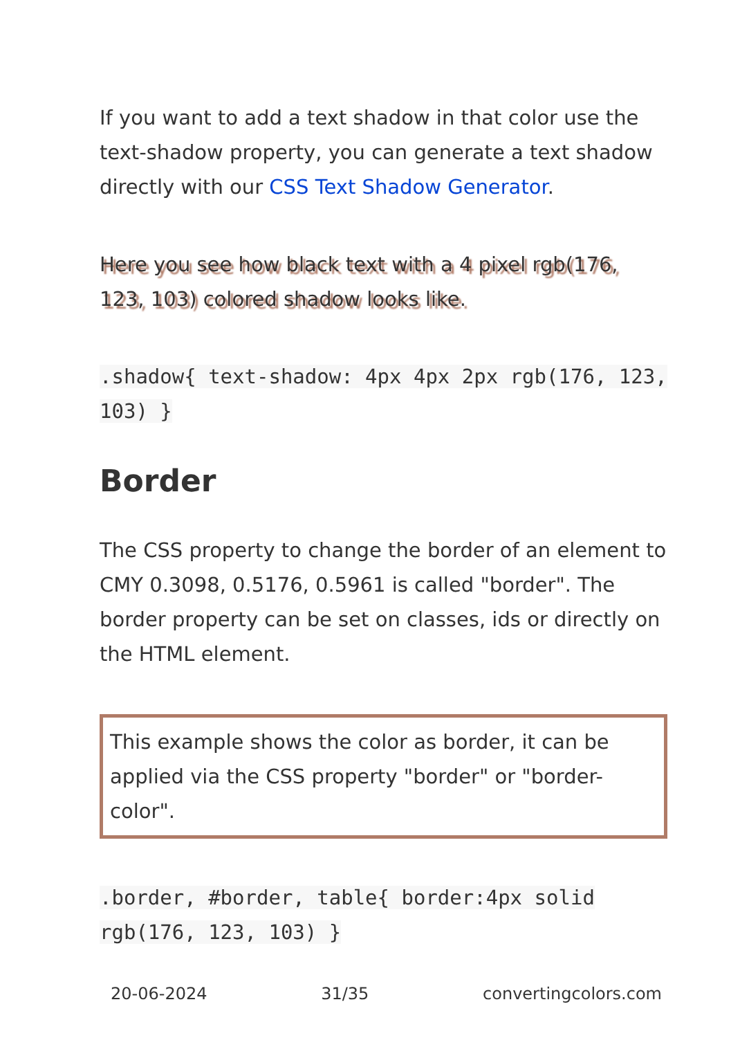If you want to add a text shadow in that color use the text-shadow property, you can generate a text shadow directly with our CSS Text Shadow Generator.
Here you see how black text with a 4 pixel rgb(176, 123, 103) colored shadow looks like.
.shadow{ text-shadow: 4px 4px 2px rgb(176, 123, 103) }
Border
The CSS property to change the border of an element to CMY 0.3098, 0.5176, 0.5961 is called "border". The border property can be set on classes, ids or directly on the HTML element.
This example shows the color as border, it can be applied via the CSS property "border" or "border-color".
.border, #border, table{ border:4px solid rgb(176, 123, 103) }
20-06-2024 31/35 convertingcolors.com